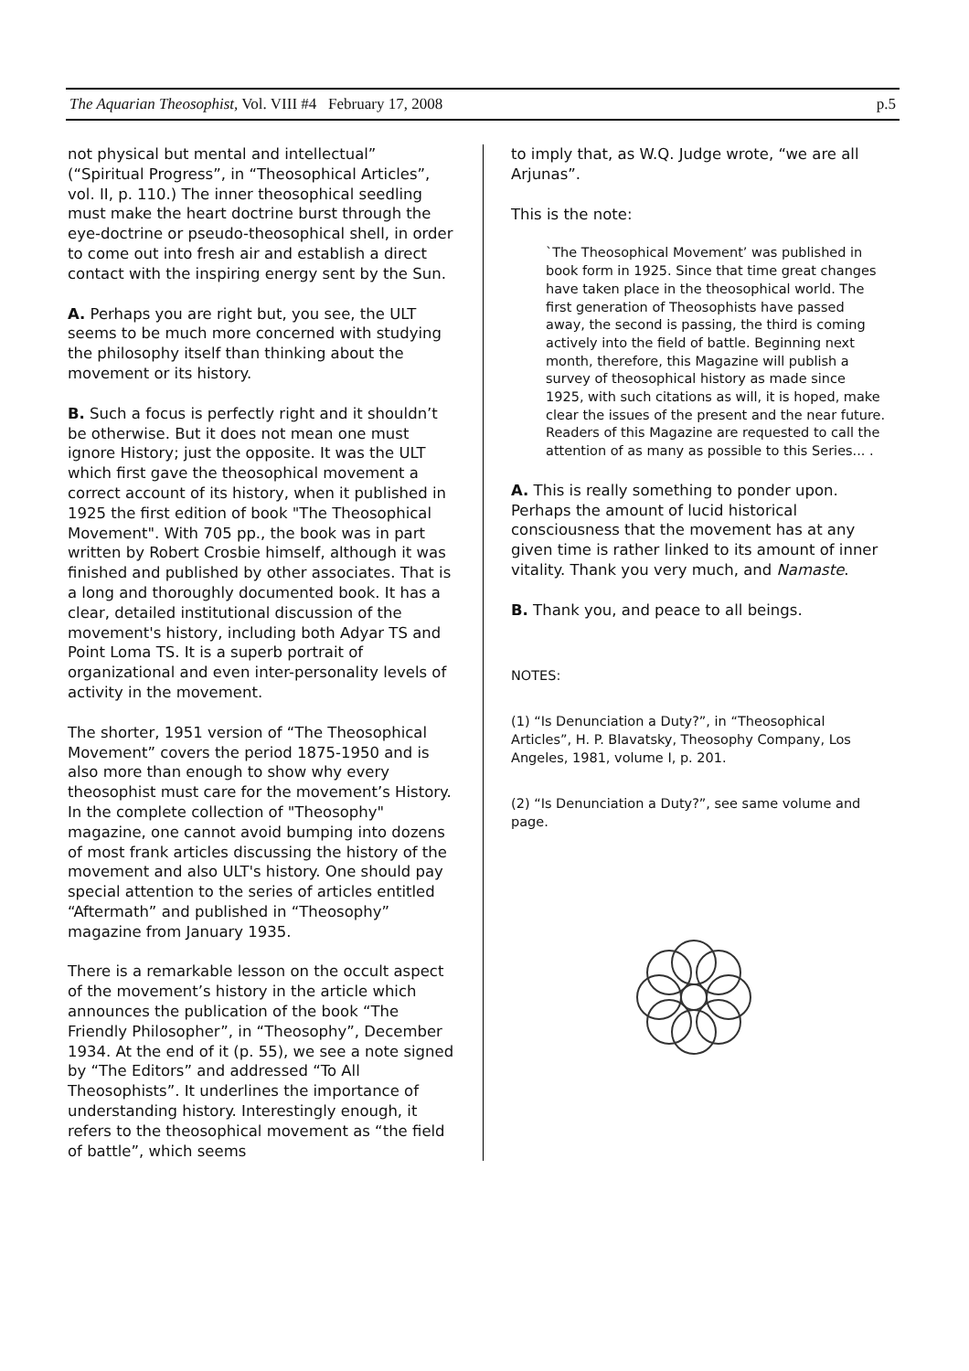The Aquarian Theosophist, Vol. VIII #4 February 17, 2008 p.5
not physical but mental and intellectual” (“Spiritual Progress”, in “Theosophical Articles”, vol. II, p. 110.) The inner theosophical seedling must make the heart doctrine burst through the eye-doctrine or pseudo-theosophical shell, in order to come out into fresh air and establish a direct contact with the inspiring energy sent by the Sun.
A. Perhaps you are right but, you see, the ULT seems to be much more concerned with studying the philosophy itself than thinking about the movement or its history.
B. Such a focus is perfectly right and it shouldn’t be otherwise. But it does not mean one must ignore History; just the opposite. It was the ULT which first gave the theosophical movement a correct account of its history, when it published in 1925 the first edition of book "The Theosophical Movement". With 705 pp., the book was in part written by Robert Crosbie himself, although it was finished and published by other associates. That is a long and thoroughly documented book. It has a clear, detailed institutional discussion of the movement's history, including both Adyar TS and Point Loma TS. It is a superb portrait of organizational and even inter-personality levels of activity in the movement.
The shorter, 1951 version of “The Theosophical Movement” covers the period 1875-1950 and is also more than enough to show why every theosophist must care for the movement’s History. In the complete collection of "Theosophy" magazine, one cannot avoid bumping into dozens of most frank articles discussing the history of the movement and also ULT's history. One should pay special attention to the series of articles entitled “Aftermath” and published in “Theosophy” magazine from January 1935.
There is a remarkable lesson on the occult aspect of the movement’s history in the article which announces the publication of the book “The Friendly Philosopher”, in “Theosophy”, December 1934. At the end of it (p. 55), we see a note signed by “The Editors” and addressed “To All Theosophists”. It underlines the importance of understanding history. Interestingly enough, it refers to the theosophical movement as “the field of battle”, which seems
to imply that, as W.Q. Judge wrote, “we are all Arjunas”.
This is the note:
`The Theosophical Movement’ was published in book form in 1925. Since that time great changes have taken place in the theosophical world. The first generation of Theosophists have passed away, the second is passing, the third is coming actively into the field of battle. Beginning next month, therefore, this Magazine will publish a survey of theosophical history as made since 1925, with such citations as will, it is hoped, make clear the issues of the present and the near future. Readers of this Magazine are requested to call the attention of as many as possible to this Series... .
A. This is really something to ponder upon. Perhaps the amount of lucid historical consciousness that the movement has at any given time is rather linked to its amount of inner vitality. Thank you very much, and Namaste.
B. Thank you, and peace to all beings.
NOTES:
(1) “Is Denunciation a Duty?”, in “Theosophical Articles”, H. P. Blavatsky, Theosophy Company, Los Angeles, 1981, volume I, p. 201.
(2) “Is Denunciation a Duty?”, see same volume and page.